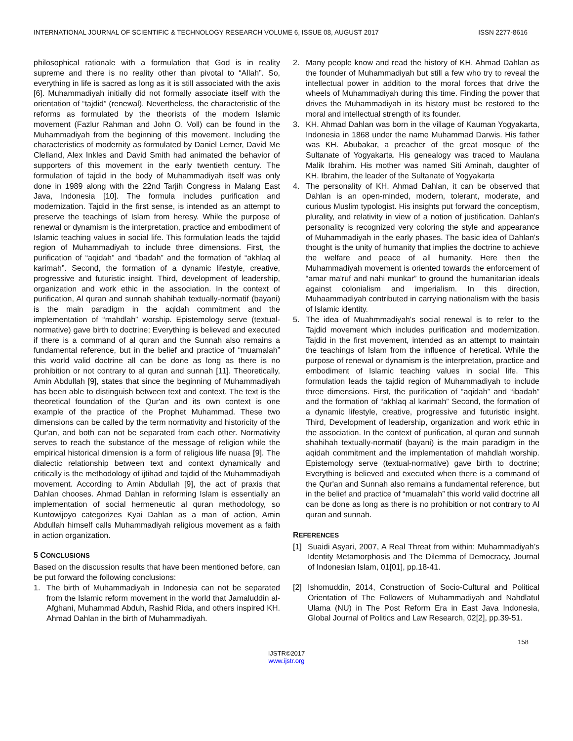INTERNATIONAL JOURNAL OF SCIENTIFIC & TECHNOLOGY RESEARCH VOLUME 6, ISSUE 08, AUGUST 2017 ISSN 2277-8616
philosophical rationale with a formulation that God is in reality supreme and there is no reality other than pivotal to “Allah”. So, everything in life is sacred as long as it is still associated with the axis [6]. Muhammadiyah initially did not formally associate itself with the orientation of “tajdid” (renewal). Nevertheless, the characteristic of the reforms as formulated by the theorists of the modern Islamic movement (Fazlur Rahman and John O. Voll) can be found in the Muhammadiyah from the beginning of this movement. Including the characteristics of modernity as formulated by Daniel Lerner, David Me Clelland, Alex Inkles and David Smith had animated the behavior of supporters of this movement in the early twentieth century. The formulation of tajdid in the body of Muhammadiyah itself was only done in 1989 along with the 22nd Tarjih Congress in Malang East Java, Indonesia [10]. The formula includes purification and modernization. Tajdid in the first sense, is intended as an attempt to preserve the teachings of Islam from heresy. While the purpose of renewal or dynamism is the interpretation, practice and embodiment of Islamic teaching values in social life. This formulation leads the tajdid region of Muhammadiyah to include three dimensions. First, the purification of “aqidah” and “ibadah” and the formation of “akhlaq al karimah”. Second, the formation of a dynamic lifestyle, creative, progressive and futuristic insight. Third, development of leadership, organization and work ethic in the association. In the context of purification, Al quran and sunnah shahihah textually-normatif (bayani) is the main paradigm in the aqidah commitment and the implementation of “mahdlah” worship. Epistemology serve (textual-normative) gave birth to doctrine; Everything is believed and executed if there is a command of al quran and the Sunnah also remains a fundamental reference, but in the belief and practice of “muamalah” this world valid doctrine all can be done as long as there is no prohibition or not contrary to al quran and sunnah [11]. Theoretically, Amin Abdullah [9], states that since the beginning of Muhammadiyah has been able to distinguish between text and context. The text is the theoretical foundation of the Qur'an and its own context is one example of the practice of the Prophet Muhammad. These two dimensions can be called by the term normativity and historicity of the Qur'an, and both can not be separated from each other. Normativity serves to reach the substance of the message of religion while the empirical historical dimension is a form of religious life nuasa [9]. The dialectic relationship between text and context dynamically and critically is the methodology of ijtihad and tajdid of the Muhammadiyah movement. According to Amin Abdullah [9], the act of praxis that Dahlan chooses. Ahmad Dahlan in reforming Islam is essentially an implementation of social hermeneutic al quran methodology, so Kuntowijoyo categorizes Kyai Dahlan as a man of action, Amin Abdullah himself calls Muhammadiyah religious movement as a faith in action organization.
5 CONCLUSIONS
Based on the discussion results that have been mentioned before, can be put forward the following conclusions:
1. The birth of Muhammadiyah in Indonesia can not be separated from the Islamic reform movement in the world that Jamaluddin al-Afghani, Muhammad Abduh, Rashid Rida, and others inspired KH. Ahmad Dahlan in the birth of Muhammadiyah.
2. Many people know and read the history of KH. Ahmad Dahlan as the founder of Muhammadiyah but still a few who try to reveal the intellectual power in addition to the moral forces that drive the wheels of Muhammadiyah during this time. Finding the power that drives the Muhammadiyah in its history must be restored to the moral and intellectual strength of its founder.
3. KH. Ahmad Dahlan was born in the village of Kauman Yogyakarta, Indonesia in 1868 under the name Muhammad Darwis. His father was KH. Abubakar, a preacher of the great mosque of the Sultanate of Yogyakarta. His genealogy was traced to Maulana Malik Ibrahim. His mother was named Siti Aminah, daughter of KH. Ibrahim, the leader of the Sultanate of Yogyakarta
4. The personality of KH. Ahmad Dahlan, it can be observed that Dahlan is an open-minded, modern, tolerant, moderate, and curious Muslim typologist. His insights put forward the conceptism, plurality, and relativity in view of a notion of justification. Dahlan's personality is recognized very coloring the style and appearance of Muhammadiyah in the early phases. The basic idea of Dahlan's thought is the unity of humanity that implies the doctrine to achieve the welfare and peace of all humanity. Here then the Muhammadiyah movement is oriented towards the enforcement of “amar ma'ruf and nahi munkar” to ground the humanitarian ideals against colonialism and imperialism. In this direction, Muhaammadiyah contributed in carrying nationalism with the basis of Islamic identity.
5. The idea of Muahmmadiyah's social renewal is to refer to the Tajdid movement which includes purification and modernization. Tajdid in the first movement, intended as an attempt to maintain the teachings of Islam from the influence of heretical. While the purpose of renewal or dynamism is the interpretation, practice and embodiment of Islamic teaching values in social life. This formulation leads the tajdid region of Muhammadiyah to include three dimensions. First, the purification of “aqidah” and “ibadah” and the formation of “akhlaq al karimah” Second, the formation of a dynamic lifestyle, creative, progressive and futuristic insight. Third, Development of leadership, organization and work ethic in the association. In the context of purification, al quran and sunnah shahihah textually-normatif (bayani) is the main paradigm in the aqidah commitment and the implementation of mahdlah worship. Epistemology serve (textual-normative) gave birth to doctrine; Everything is believed and executed when there is a command of the Qur'an and Sunnah also remains a fundamental reference, but in the belief and practice of “muamalah” this world valid doctrine all can be done as long as there is no prohibition or not contrary to Al quran and sunnah.
REFERENCES
[1] Suaidi Asyari, 2007, A Real Threat from within: Muhammadiyah’s Identity Metamorphosis and The Dilemma of Democracy, Journal of Indonesian Islam, 01[01], pp.18-41.
[2] Ishomuddin, 2014, Construction of Socio-Cultural and Political Orientation of The Followers of Muhammadiyah and Nahdlatul Ulama (NU) in The Post Reform Era in East Java Indonesia, Global Journal of Politics and Law Research, 02[2], pp.39-51.
158
IJSTR©2017
www.ijstr.org